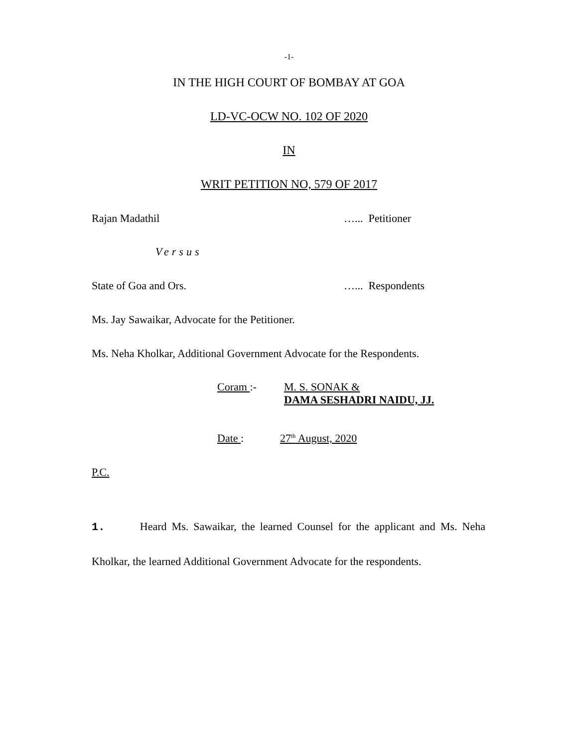-1-
IN THE HIGH COURT OF BOMBAY AT GOA
LD-VC-OCW NO. 102 OF 2020
IN
WRIT PETITION NO, 579 OF 2017
Rajan Madathil …... Petitioner
Versus
State of Goa and Ors. …... Respondents
Ms. Jay Sawaikar, Advocate for the Petitioner.
Ms. Neha Kholkar, Additional Government Advocate for the Respondents.
Coram :-
M. S. SONAK &
DAMA SESHADRI NAIDU, JJ.
Date : 27<sup>th</sup> August, 2020
P.C.
1. Heard Ms. Sawaikar, the learned Counsel for the applicant and Ms. Neha Kholkar, the learned Additional Government Advocate for the respondents.